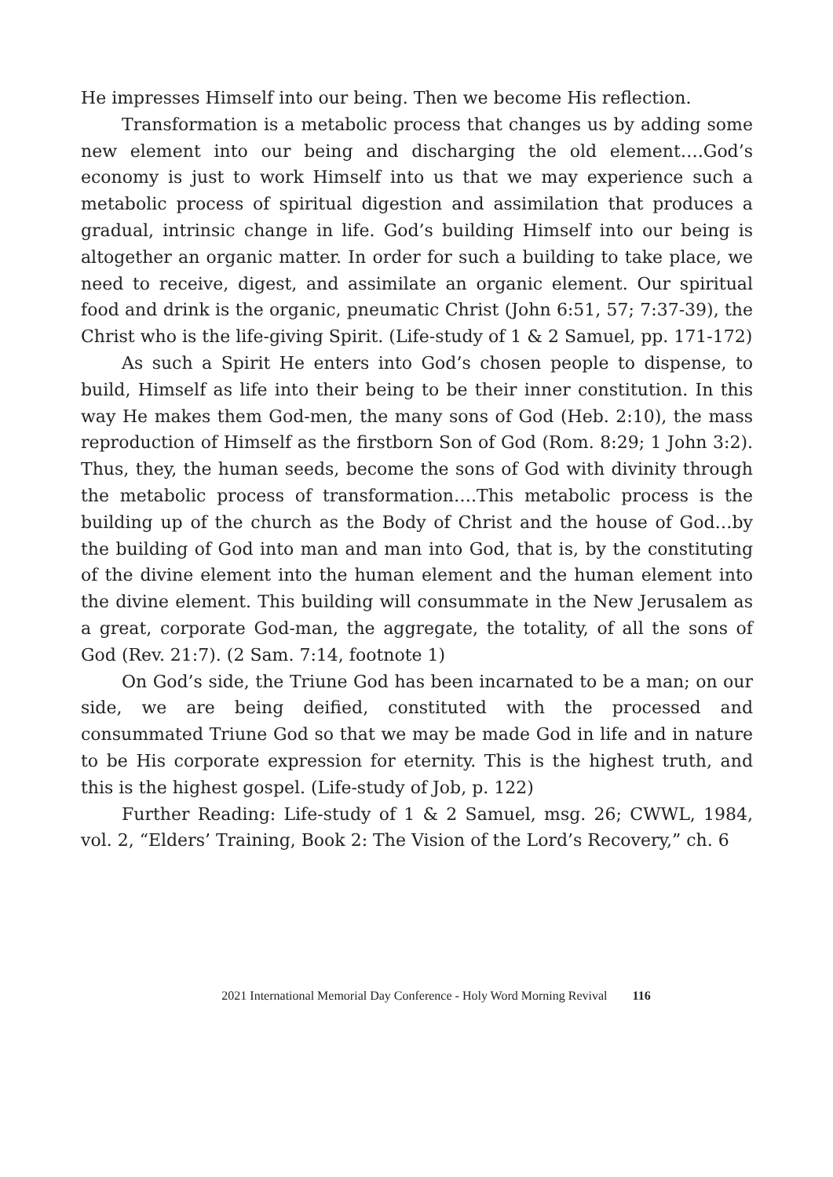He impresses Himself into our being. Then we become His reflection.
Transformation is a metabolic process that changes us by adding some new element into our being and discharging the old element….God’s economy is just to work Himself into us that we may experience such a metabolic process of spiritual digestion and assimilation that produces a gradual, intrinsic change in life. God’s building Himself into our being is altogether an organic matter. In order for such a building to take place, we need to receive, digest, and assimilate an organic element. Our spiritual food and drink is the organic, pneumatic Christ (John 6:51, 57; 7:37-39), the Christ who is the life-giving Spirit. (Life-study of 1 & 2 Samuel, pp. 171-172)
As such a Spirit He enters into God’s chosen people to dispense, to build, Himself as life into their being to be their inner constitution. In this way He makes them God-men, the many sons of God (Heb. 2:10), the mass reproduction of Himself as the firstborn Son of God (Rom. 8:29; 1 John 3:2). Thus, they, the human seeds, become the sons of God with divinity through the metabolic process of transformation….This metabolic process is the building up of the church as the Body of Christ and the house of God…by the building of God into man and man into God, that is, by the constituting of the divine element into the human element and the human element into the divine element. This building will consummate in the New Jerusalem as a great, corporate God-man, the aggregate, the totality, of all the sons of God (Rev. 21:7). (2 Sam. 7:14, footnote 1)
On God’s side, the Triune God has been incarnated to be a man; on our side, we are being deified, constituted with the processed and consummated Triune God so that we may be made God in life and in nature to be His corporate expression for eternity. This is the highest truth, and this is the highest gospel. (Life-study of Job, p. 122)
Further Reading: Life-study of 1 & 2 Samuel, msg. 26; CWWL, 1984, vol. 2, “Elders’ Training, Book 2: The Vision of the Lord’s Recovery,” ch. 6
2021 International Memorial Day Conference - Holy Word Morning Revival 116